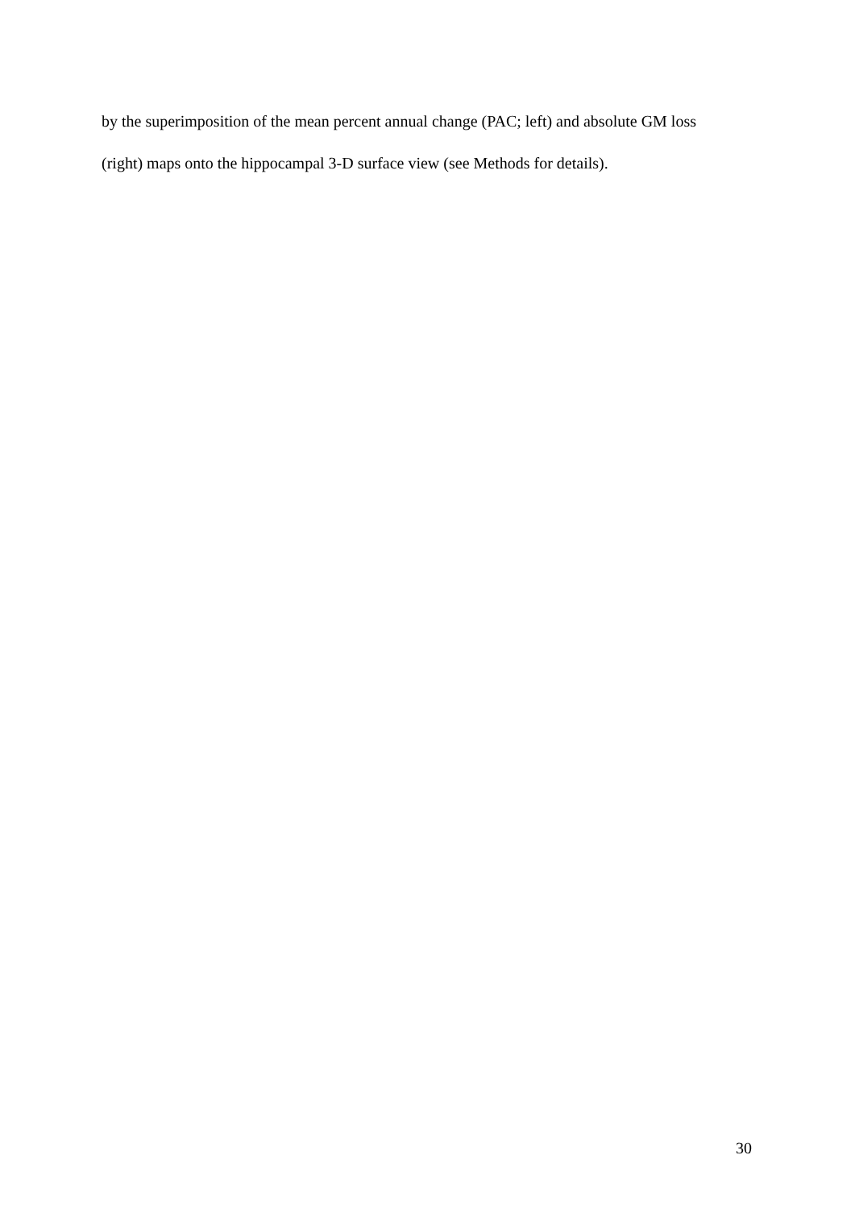by the superimposition of the mean percent annual change (PAC; left) and absolute GM loss
(right) maps onto the hippocampal 3-D surface view (see Methods for details).
30